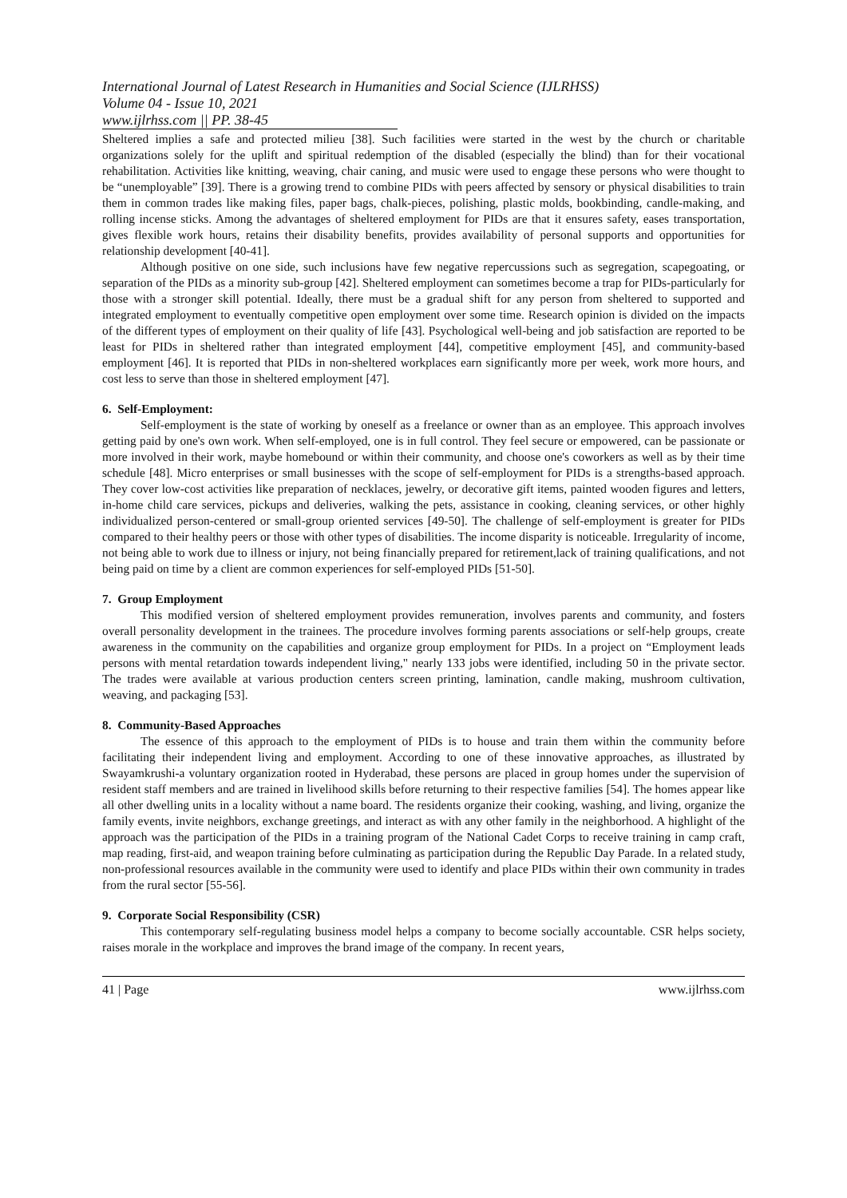International Journal of Latest Research in Humanities and Social Science (IJLRHSS)
Volume 04 - Issue 10, 2021
www.ijlrhss.com || PP. 38-45
Sheltered implies a safe and protected milieu [38]. Such facilities were started in the west by the church or charitable organizations solely for the uplift and spiritual redemption of the disabled (especially the blind) than for their vocational rehabilitation. Activities like knitting, weaving, chair caning, and music were used to engage these persons who were thought to be “unemployable” [39]. There is a growing trend to combine PIDs with peers affected by sensory or physical disabilities to train them in common trades like making files, paper bags, chalk-pieces, polishing, plastic molds, bookbinding, candle-making, and rolling incense sticks. Among the advantages of sheltered employment for PIDs are that it ensures safety, eases transportation, gives flexible work hours, retains their disability benefits, provides availability of personal supports and opportunities for relationship development [40-41].
Although positive on one side, such inclusions have few negative repercussions such as segregation, scapegoating, or separation of the PIDs as a minority sub-group [42]. Sheltered employment can sometimes become a trap for PIDs-particularly for those with a stronger skill potential. Ideally, there must be a gradual shift for any person from sheltered to supported and integrated employment to eventually competitive open employment over some time. Research opinion is divided on the impacts of the different types of employment on their quality of life [43]. Psychological well-being and job satisfaction are reported to be least for PIDs in sheltered rather than integrated employment [44], competitive employment [45], and community-based employment [46]. It is reported that PIDs in non-sheltered workplaces earn significantly more per week, work more hours, and cost less to serve than those in sheltered employment [47].
6. Self-Employment:
Self-employment is the state of working by oneself as a freelance or owner than as an employee. This approach involves getting paid by one's own work. When self-employed, one is in full control. They feel secure or empowered, can be passionate or more involved in their work, maybe homebound or within their community, and choose one's coworkers as well as by their time schedule [48]. Micro enterprises or small businesses with the scope of self-employment for PIDs is a strengths-based approach. They cover low-cost activities like preparation of necklaces, jewelry, or decorative gift items, painted wooden figures and letters, in-home child care services, pickups and deliveries, walking the pets, assistance in cooking, cleaning services, or other highly individualized person-centered or small-group oriented services [49-50]. The challenge of self-employment is greater for PIDs compared to their healthy peers or those with other types of disabilities. The income disparity is noticeable. Irregularity of income, not being able to work due to illness or injury, not being financially prepared for retirement,lack of training qualifications, and not being paid on time by a client are common experiences for self-employed PIDs [51-50].
7. Group Employment
This modified version of sheltered employment provides remuneration, involves parents and community, and fosters overall personality development in the trainees. The procedure involves forming parents associations or self-help groups, create awareness in the community on the capabilities and organize group employment for PIDs. In a project on “Employment leads persons with mental retardation towards independent living," nearly 133 jobs were identified, including 50 in the private sector. The trades were available at various production centers screen printing, lamination, candle making, mushroom cultivation, weaving, and packaging [53].
8. Community-Based Approaches
The essence of this approach to the employment of PIDs is to house and train them within the community before facilitating their independent living and employment. According to one of these innovative approaches, as illustrated by Swayamkrushi-a voluntary organization rooted in Hyderabad, these persons are placed in group homes under the supervision of resident staff members and are trained in livelihood skills before returning to their respective families [54]. The homes appear like all other dwelling units in a locality without a name board. The residents organize their cooking, washing, and living, organize the family events, invite neighbors, exchange greetings, and interact as with any other family in the neighborhood. A highlight of the approach was the participation of the PIDs in a training program of the National Cadet Corps to receive training in camp craft, map reading, first-aid, and weapon training before culminating as participation during the Republic Day Parade. In a related study, non-professional resources available in the community were used to identify and place PIDs within their own community in trades from the rural sector [55-56].
9. Corporate Social Responsibility (CSR)
This contemporary self-regulating business model helps a company to become socially accountable. CSR helps society, raises morale in the workplace and improves the brand image of the company. In recent years,
41 | Page www.ijlrhss.com